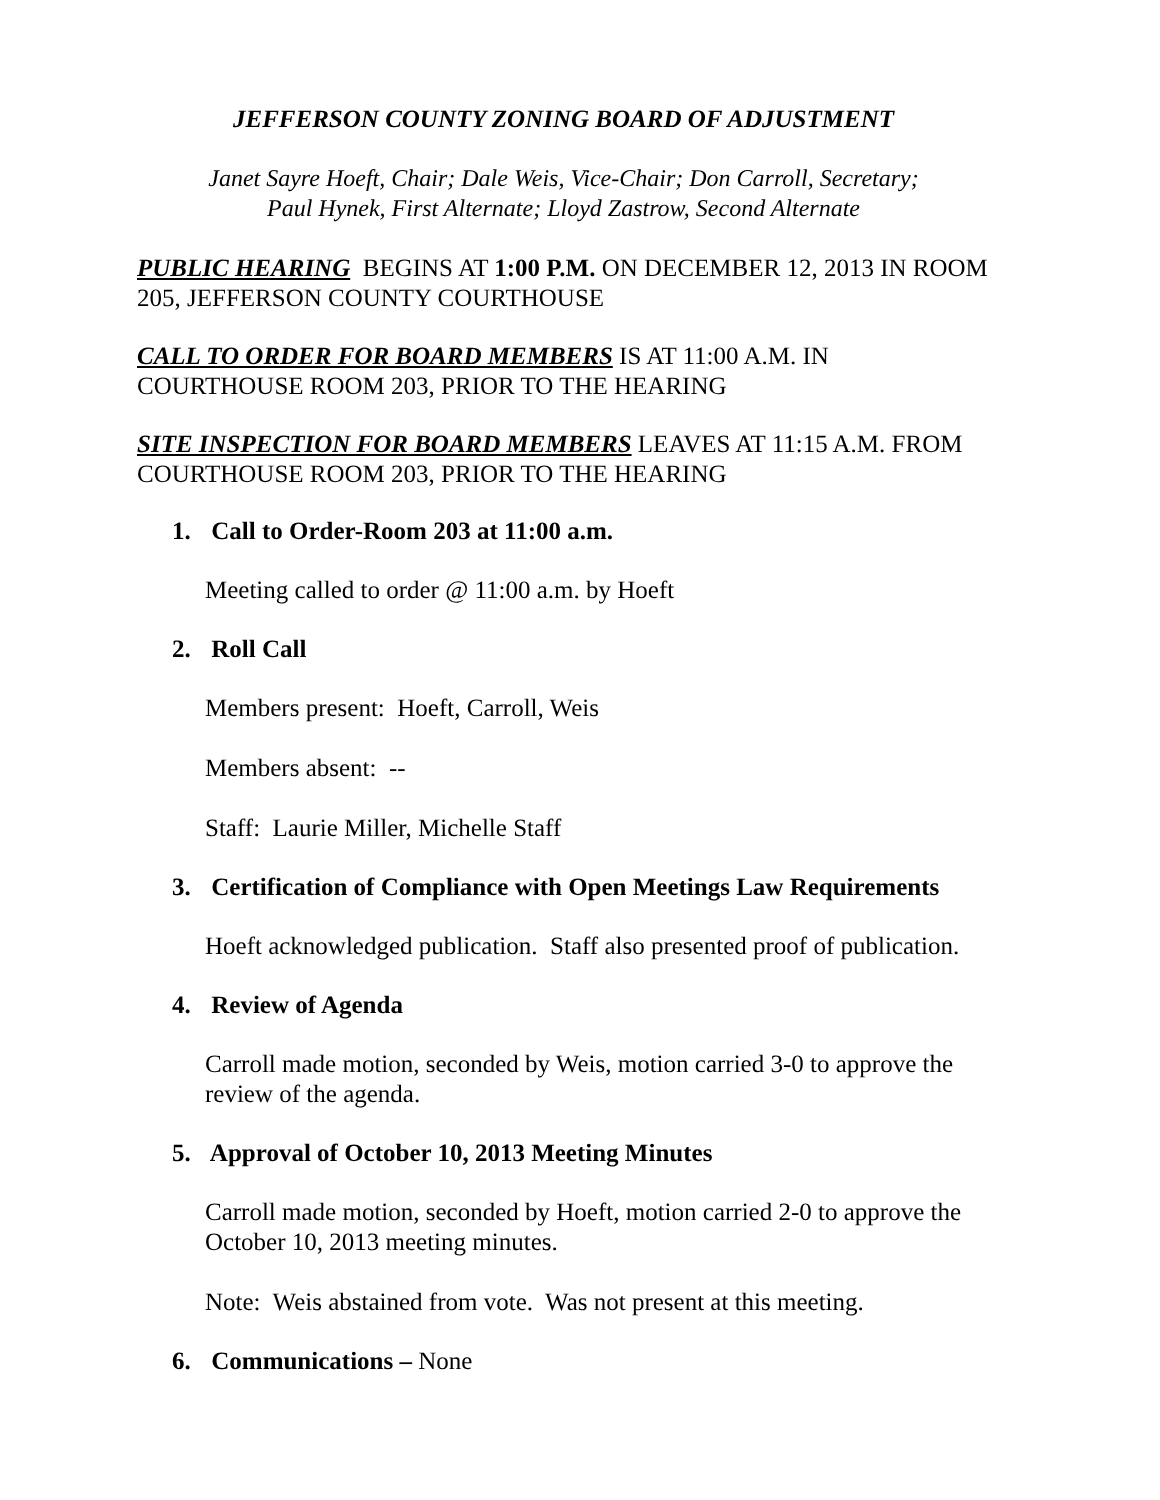JEFFERSON COUNTY ZONING BOARD OF ADJUSTMENT
Janet Sayre Hoeft, Chair; Dale Weis, Vice-Chair; Don Carroll, Secretary;
Paul Hynek, First Alternate; Lloyd Zastrow, Second Alternate
PUBLIC HEARING BEGINS AT 1:00 P.M. ON DECEMBER 12, 2013 IN ROOM 205, JEFFERSON COUNTY COURTHOUSE
CALL TO ORDER FOR BOARD MEMBERS IS AT 11:00 A.M. IN COURTHOUSE ROOM 203, PRIOR TO THE HEARING
SITE INSPECTION FOR BOARD MEMBERS LEAVES AT 11:15 A.M. FROM COURTHOUSE ROOM 203, PRIOR TO THE HEARING
1. Call to Order-Room 203 at 11:00 a.m.
Meeting called to order @ 11:00 a.m. by Hoeft
2. Roll Call
Members present: Hoeft, Carroll, Weis
Members absent: --
Staff: Laurie Miller, Michelle Staff
3. Certification of Compliance with Open Meetings Law Requirements
Hoeft acknowledged publication. Staff also presented proof of publication.
4. Review of Agenda
Carroll made motion, seconded by Weis, motion carried 3-0 to approve the review of the agenda.
5. Approval of October 10, 2013 Meeting Minutes
Carroll made motion, seconded by Hoeft, motion carried 2-0 to approve the October 10, 2013 meeting minutes.
Note: Weis abstained from vote. Was not present at this meeting.
6. Communications – None